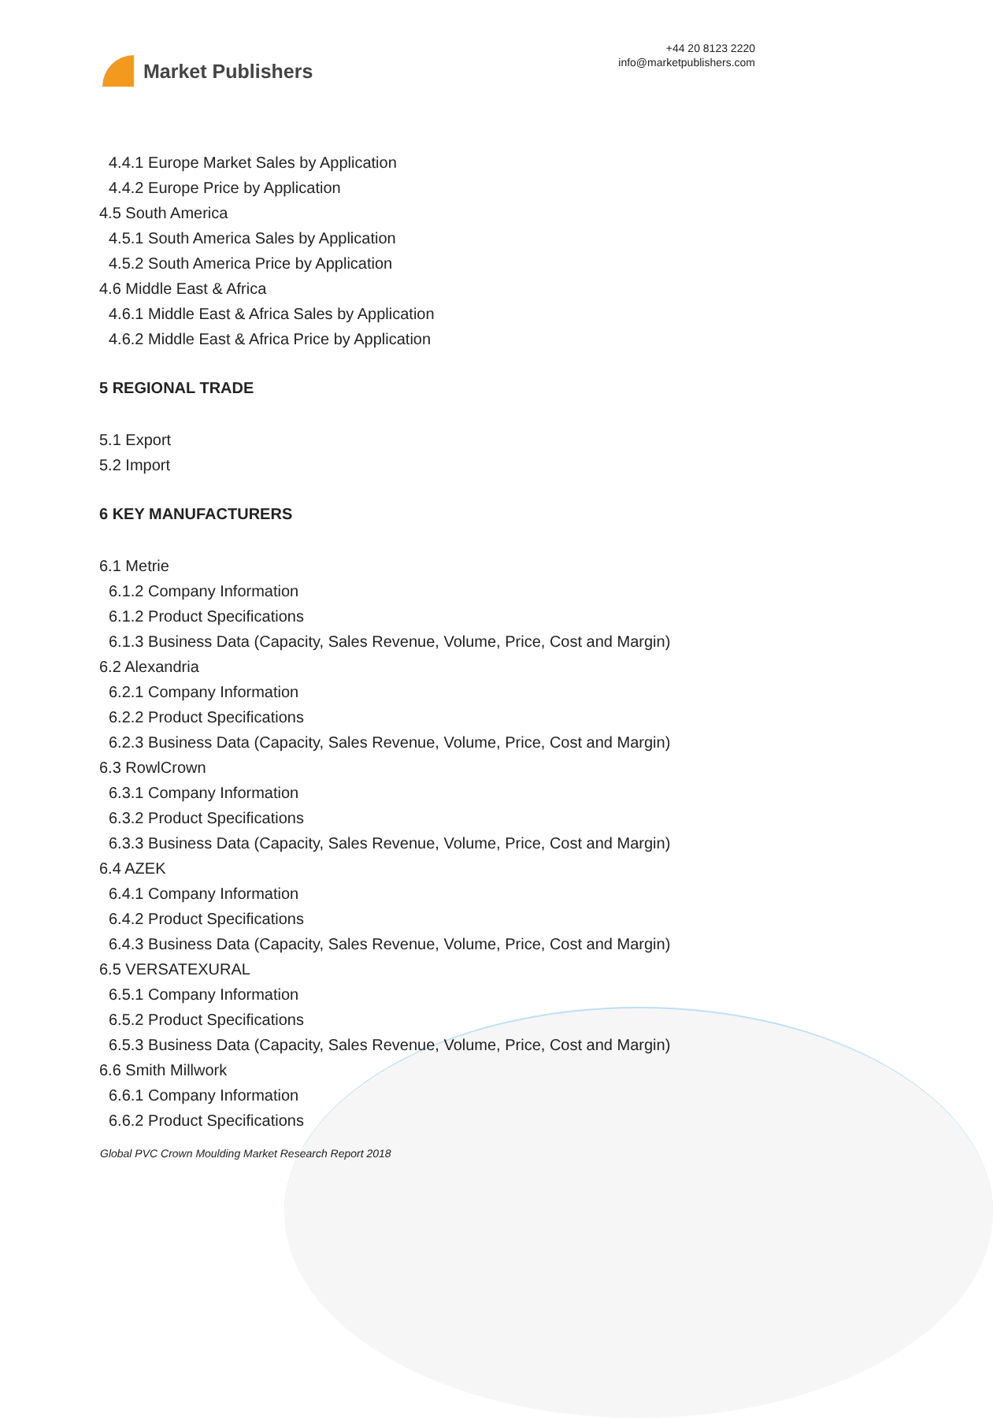Market Publishers
+44 20 8123 2220
info@marketpublishers.com
4.4.1 Europe Market Sales by Application
4.4.2 Europe Price by Application
4.5 South America
4.5.1 South America Sales by Application
4.5.2 South America Price by Application
4.6 Middle East & Africa
4.6.1 Middle East & Africa Sales by Application
4.6.2 Middle East & Africa Price by Application
5 REGIONAL TRADE
5.1 Export
5.2 Import
6 KEY MANUFACTURERS
6.1 Metrie
6.1.2 Company Information
6.1.2 Product Specifications
6.1.3 Business Data (Capacity, Sales Revenue, Volume, Price, Cost and Margin)
6.2 Alexandria
6.2.1 Company Information
6.2.2 Product Specifications
6.2.3 Business Data (Capacity, Sales Revenue, Volume, Price, Cost and Margin)
6.3 RowlCrown
6.3.1 Company Information
6.3.2 Product Specifications
6.3.3 Business Data (Capacity, Sales Revenue, Volume, Price, Cost and Margin)
6.4 AZEK
6.4.1 Company Information
6.4.2 Product Specifications
6.4.3 Business Data (Capacity, Sales Revenue, Volume, Price, Cost and Margin)
6.5 VERSATEXURAL
6.5.1 Company Information
6.5.2 Product Specifications
6.5.3 Business Data (Capacity, Sales Revenue, Volume, Price, Cost and Margin)
6.6 Smith Millwork
6.6.1 Company Information
6.6.2 Product Specifications
Global PVC Crown Moulding Market Research Report 2018